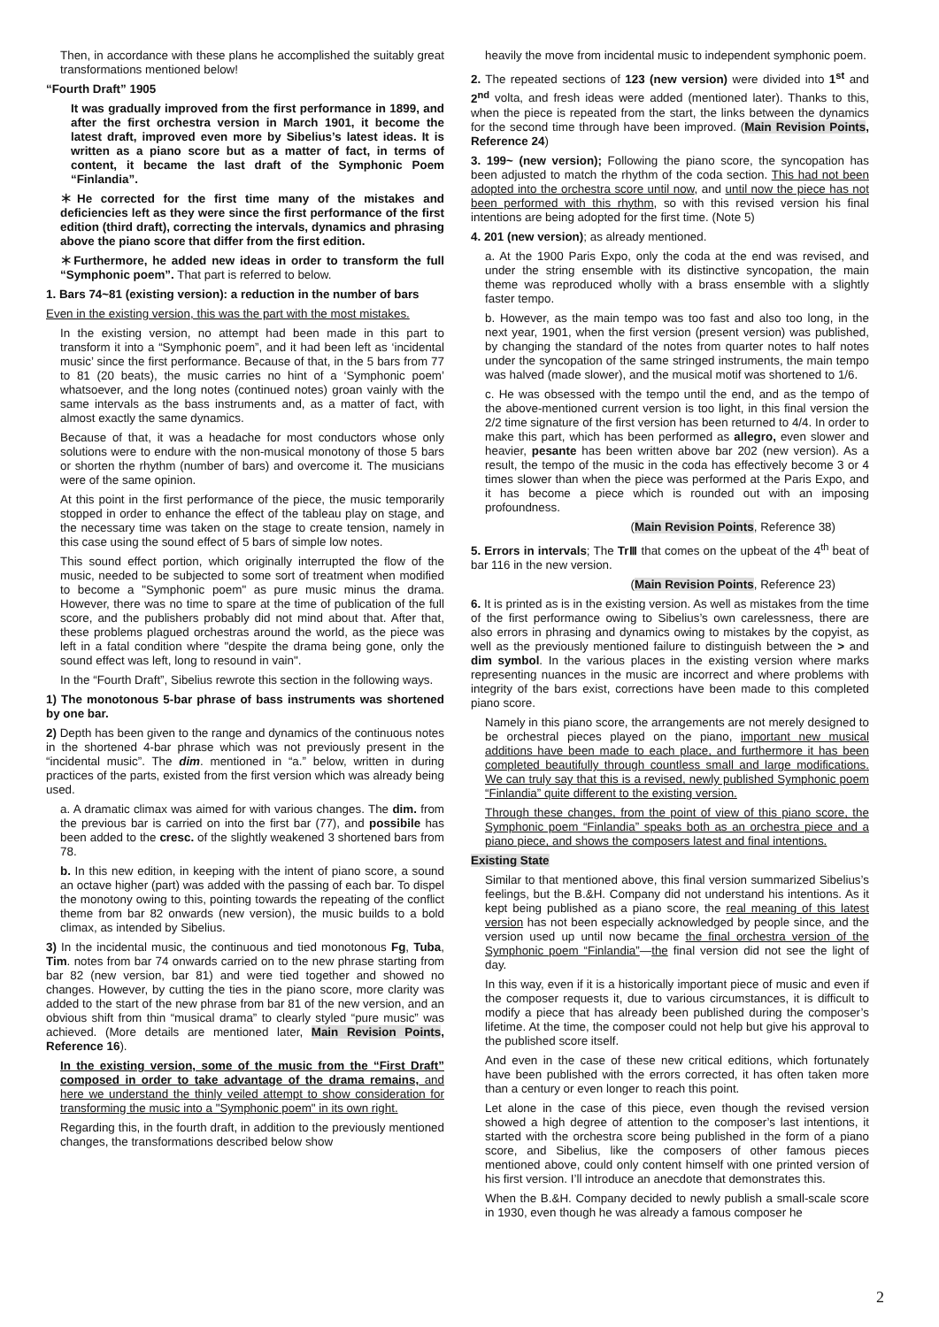Then, in accordance with these plans he accomplished the suitably great transformations mentioned below!
“Fourth Draft” 1905
It was gradually improved from the first performance in 1899, and after the first orchestra version in March 1901, it become the latest draft, improved even more by Sibelius’s latest ideas. It is written as a piano score but as a matter of fact, in terms of content, it became the last draft of the Symphonic Poem “Finlandia”.
＊He corrected for the first time many of the mistakes and deficiencies left as they were since the first performance of the first edition (third draft), correcting the intervals, dynamics and phrasing above the piano score that differ from the first edition.
＊Furthermore, he added new ideas in order to transform the full “Symphonic poem”. That part is referred to below.
1. Bars 74~81 (existing version): a reduction in the number of bars
Even in the existing version, this was the part with the most mistakes.
In the existing version, no attempt had been made in this part to transform it into a “Symphonic poem”, and it had been left as ‘incidental music’ since the first performance. Because of that, in the 5 bars from 77 to 81 (20 beats), the music carries no hint of a ‘Symphonic poem’ whatsoever, and the long notes (continued notes) groan vainly with the same intervals as the bass instruments and, as a matter of fact, with almost exactly the same dynamics.
Because of that, it was a headache for most conductors whose only solutions were to endure with the non-musical monotony of those 5 bars or shorten the rhythm (number of bars) and overcome it. The musicians were of the same opinion.
At this point in the first performance of the piece, the music temporarily stopped in order to enhance the effect of the tableau play on stage, and the necessary time was taken on the stage to create tension, namely in this case using the sound effect of 5 bars of simple low notes.
This sound effect portion, which originally interrupted the flow of the music, needed to be subjected to some sort of treatment when modified to become a "Symphonic poem" as pure music minus the drama. However, there was no time to spare at the time of publication of the full score, and the publishers probably did not mind about that. After that, these problems plagued orchestras around the world, as the piece was left in a fatal condition where "despite the drama being gone, only the sound effect was left, long to resound in vain".
In the “Fourth Draft”, Sibelius rewrote this section in the following ways.
1) The monotonous 5-bar phrase of bass instruments was shortened by one bar.
2) Depth has been given to the range and dynamics of the continuous notes in the shortened 4-bar phrase which was not previously present in the “incidental music”. The dim. mentioned in “a.” below, written in during practices of the parts, existed from the first version which was already being used.
a. A dramatic climax was aimed for with various changes. The dim. from the previous bar is carried on into the first bar (77), and possibile has been added to the cresc. of the slightly weakened 3 shortened bars from 78.
b. In this new edition, in keeping with the intent of piano score, a sound an octave higher (part) was added with the passing of each bar. To dispel the monotony owing to this, pointing towards the repeating of the conflict theme from bar 82 onwards (new version), the music builds to a bold climax, as intended by Sibelius.
3) In the incidental music, the continuous and tied monotonous Fg, Tuba, Tim. notes from bar 74 onwards carried on to the new phrase starting from bar 82 (new version, bar 81) and were tied together and showed no changes. However, by cutting the ties in the piano score, more clarity was added to the start of the new phrase from bar 81 of the new version, and an obvious shift from thin “musical drama” to clearly styled “pure music” was achieved. (More details are mentioned later, Main Revision Points, Reference 16).
In the existing version, some of the music from the “First Draft” composed in order to take advantage of the drama remains, and here we understand the thinly veiled attempt to show consideration for transforming the music into a "Symphonic poem" in its own right.
Regarding this, in the fourth draft, in addition to the previously mentioned changes, the transformations described below show
heavily the move from incidental music to independent symphonic poem.
2. The repeated sections of 123 (new version) were divided into 1<sup>st</sup> and 2<sup>nd</sup> volta, and fresh ideas were added (mentioned later). Thanks to this, when the piece is repeated from the start, the links between the dynamics for the second time through have been improved. (Main Revision Points, Reference 24)
3. 199~ (new version); Following the piano score, the syncopation has been adjusted to match the rhythm of the coda section. This had not been adopted into the orchestra score until now, and until now the piece has not been performed with this rhythm, so with this revised version his final intentions are being adopted for the first time. (Note 5)
4. 201 (new version); as already mentioned.
a. At the 1900 Paris Expo, only the coda at the end was revised, and under the string ensemble with its distinctive syncopation, the main theme was reproduced wholly with a brass ensemble with a slightly faster tempo.
b. However, as the main tempo was too fast and also too long, in the next year, 1901, when the first version (present version) was published, by changing the standard of the notes from quarter notes to half notes under the syncopation of the same stringed instruments, the main tempo was halved (made slower), and the musical motif was shortened to 1/6.
c. He was obsessed with the tempo until the end, and as the tempo of the above-mentioned current version is too light, in this final version the 2/2 time signature of the first version has been returned to 4/4. In order to make this part, which has been performed as allegro, even slower and heavier, pesante has been written above bar 202 (new version). As a result, the tempo of the music in the coda has effectively become 3 or 4 times slower than when the piece was performed at the Paris Expo, and it has become a piece which is rounded out with an imposing profoundness.
(Main Revision Points, Reference 38)
5. Errors in intervals; The TrⅢ that comes on the upbeat of the 4<sup>th</sup> beat of bar 116 in the new version.
(Main Revision Points, Reference 23)
6. It is printed as is in the existing version. As well as mistakes from the time of the first performance owing to Sibelius’s own carelessness, there are also errors in phrasing and dynamics owing to mistakes by the copyist, as well as the previously mentioned failure to distinguish between the > and dim symbol. In the various places in the existing version where marks representing nuances in the music are incorrect and where problems with integrity of the bars exist, corrections have been made to this completed piano score.
Namely in this piano score, the arrangements are not merely designed to be orchestral pieces played on the piano, important new musical additions have been made to each place, and furthermore it has been completed beautifully through countless small and large modifications. We can truly say that this is a revised, newly published Symphonic poem “Finlandia” quite different to the existing version.
Through these changes, from the point of view of this piano score, the Symphonic poem “Finlandia” speaks both as an orchestra piece and a piano piece, and shows the composers latest and final intentions.
Existing State
Similar to that mentioned above, this final version summarized Sibelius’s feelings, but the B.&H. Company did not understand his intentions. As it kept being published as a piano score, the real meaning of this latest version has not been especially acknowledged by people since, and the version used up until now became the final orchestra version of the Symphonic poem “Finlandia”—the final version did not see the light of day.
In this way, even if it is a historically important piece of music and even if the composer requests it, due to various circumstances, it is difficult to modify a piece that has already been published during the composer’s lifetime. At the time, the composer could not help but give his approval to the published score itself.
And even in the case of these new critical editions, which fortunately have been published with the errors corrected, it has often taken more than a century or even longer to reach this point.
Let alone in the case of this piece, even though the revised version showed a high degree of attention to the composer’s last intentions, it started with the orchestra score being published in the form of a piano score, and Sibelius, like the composers of other famous pieces mentioned above, could only content himself with one printed version of his first version. I’ll introduce an anecdote that demonstrates this.
When the B.&H. Company decided to newly publish a small-scale score in 1930, even though he was already a famous composer he
2